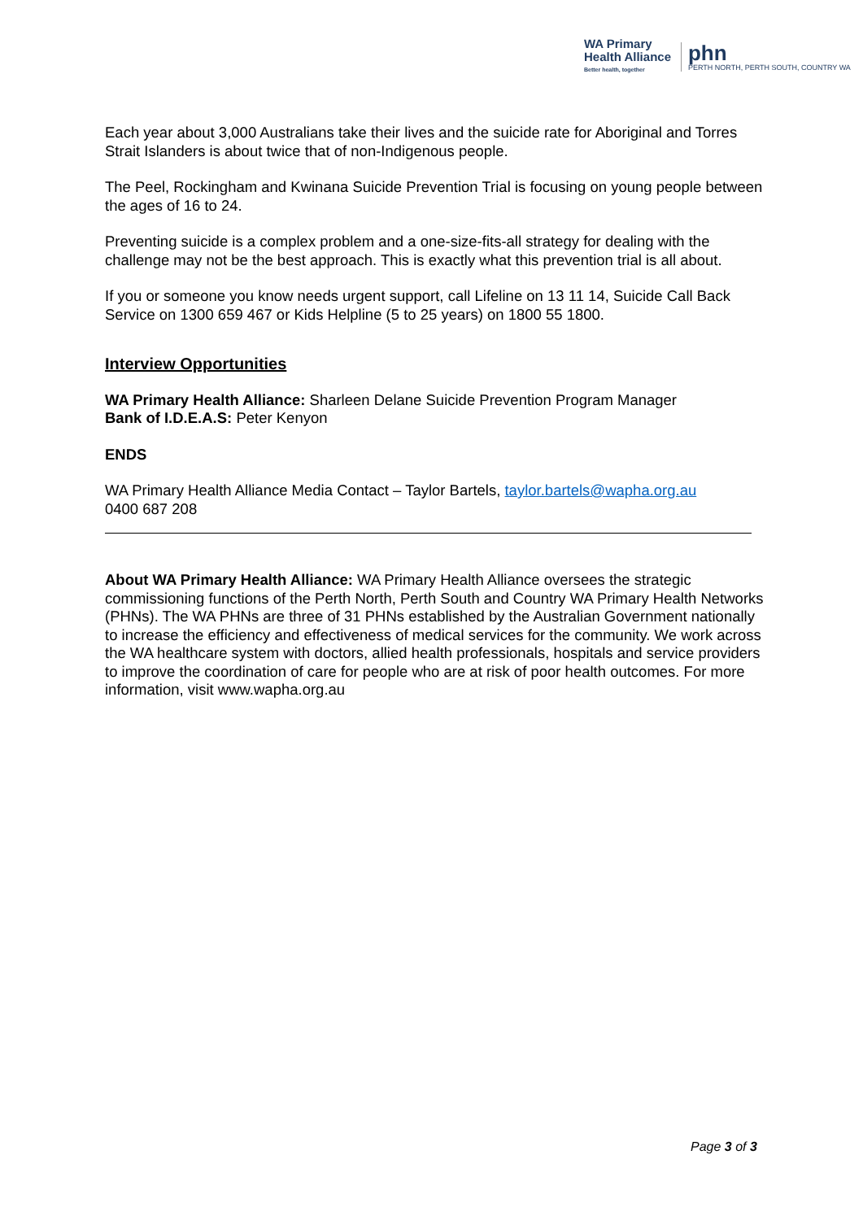WA Primary
Health Alliance
Better health, together
phn
PERTH NORTH, PERTH SOUTH, COUNTRY WA
Each year about 3,000 Australians take their lives and the suicide rate for Aboriginal and Torres Strait Islanders is about twice that of non-Indigenous people.
The Peel, Rockingham and Kwinana Suicide Prevention Trial is focusing on young people between the ages of 16 to 24.
Preventing suicide is a complex problem and a one-size-fits-all strategy for dealing with the challenge may not be the best approach. This is exactly what this prevention trial is all about.
If you or someone you know needs urgent support, call Lifeline on 13 11 14, Suicide Call Back Service on 1300 659 467 or Kids Helpline (5 to 25 years) on 1800 55 1800.
Interview Opportunities
WA Primary Health Alliance: Sharleen Delane Suicide Prevention Program Manager
Bank of I.D.E.A.S: Peter Kenyon
ENDS
WA Primary Health Alliance Media Contact – Taylor Bartels, taylor.bartels@wapha.org.au
0400 687 208
About WA Primary Health Alliance: WA Primary Health Alliance oversees the strategic commissioning functions of the Perth North, Perth South and Country WA Primary Health Networks (PHNs). The WA PHNs are three of 31 PHNs established by the Australian Government nationally to increase the efficiency and effectiveness of medical services for the community. We work across the WA healthcare system with doctors, allied health professionals, hospitals and service providers to improve the coordination of care for people who are at risk of poor health outcomes. For more information, visit www.wapha.org.au
Page 3 of 3